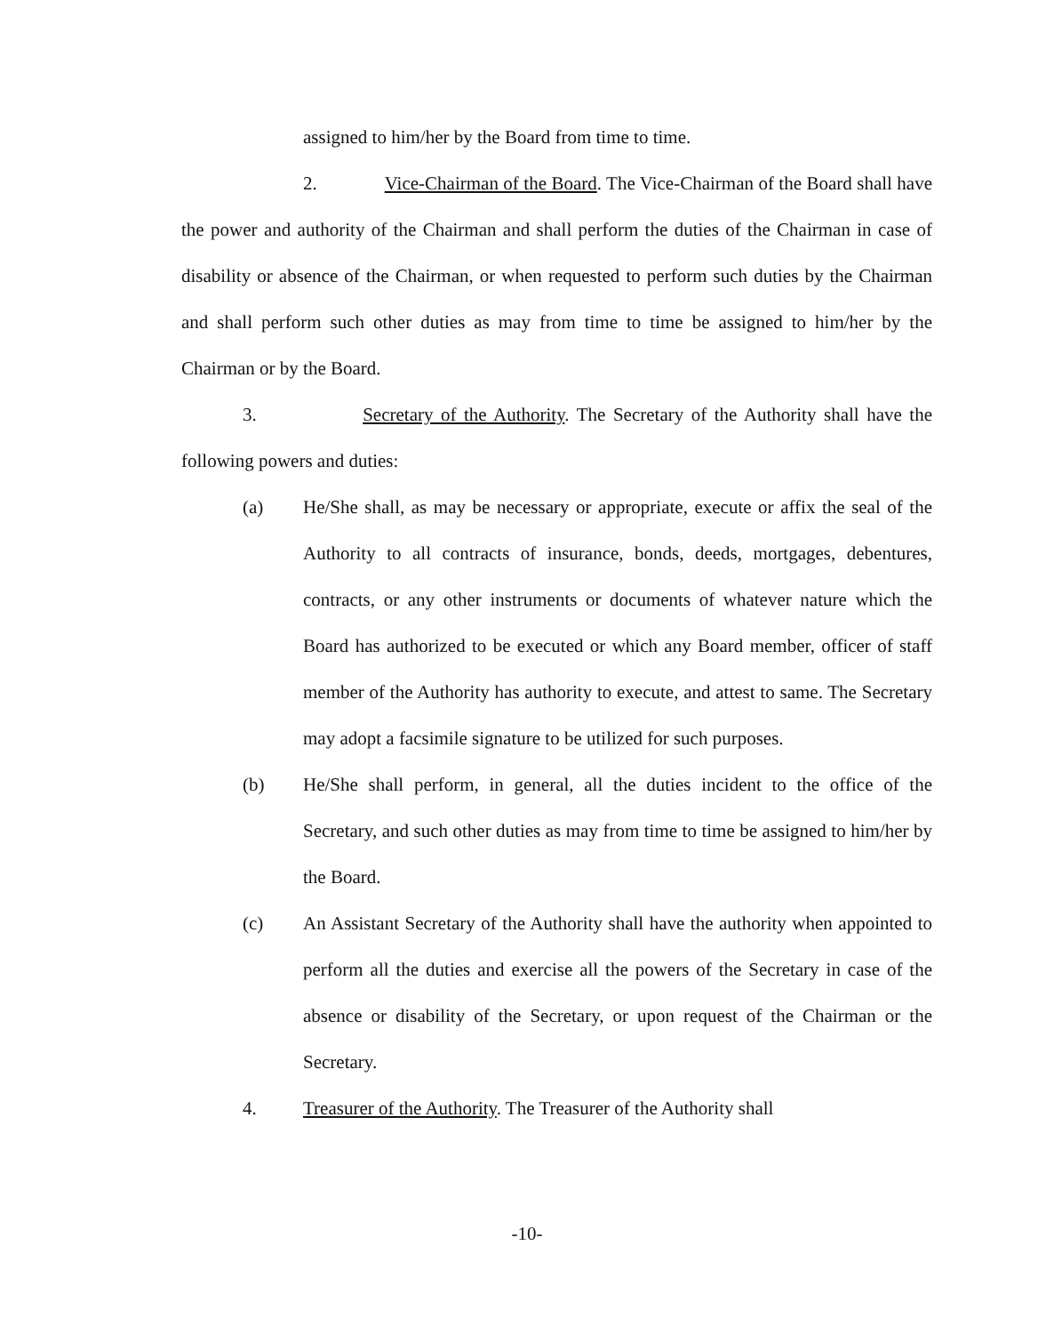assigned to him/her by the Board from time to time.
2. Vice-Chairman of the Board. The Vice-Chairman of the Board shall have the power and authority of the Chairman and shall perform the duties of the Chairman in case of disability or absence of the Chairman, or when requested to perform such duties by the Chairman and shall perform such other duties as may from time to time be assigned to him/her by the Chairman or by the Board.
3. Secretary of the Authority. The Secretary of the Authority shall have the following powers and duties:
(a) He/She shall, as may be necessary or appropriate, execute or affix the seal of the Authority to all contracts of insurance, bonds, deeds, mortgages, debentures, contracts, or any other instruments or documents of whatever nature which the Board has authorized to be executed or which any Board member, officer of staff member of the Authority has authority to execute, and attest to same. The Secretary may adopt a facsimile signature to be utilized for such purposes.
(b) He/She shall perform, in general, all the duties incident to the office of the Secretary, and such other duties as may from time to time be assigned to him/her by the Board.
(c) An Assistant Secretary of the Authority shall have the authority when appointed to perform all the duties and exercise all the powers of the Secretary in case of the absence or disability of the Secretary, or upon request of the Chairman or the Secretary.
4. Treasurer of the Authority. The Treasurer of the Authority shall
-10-